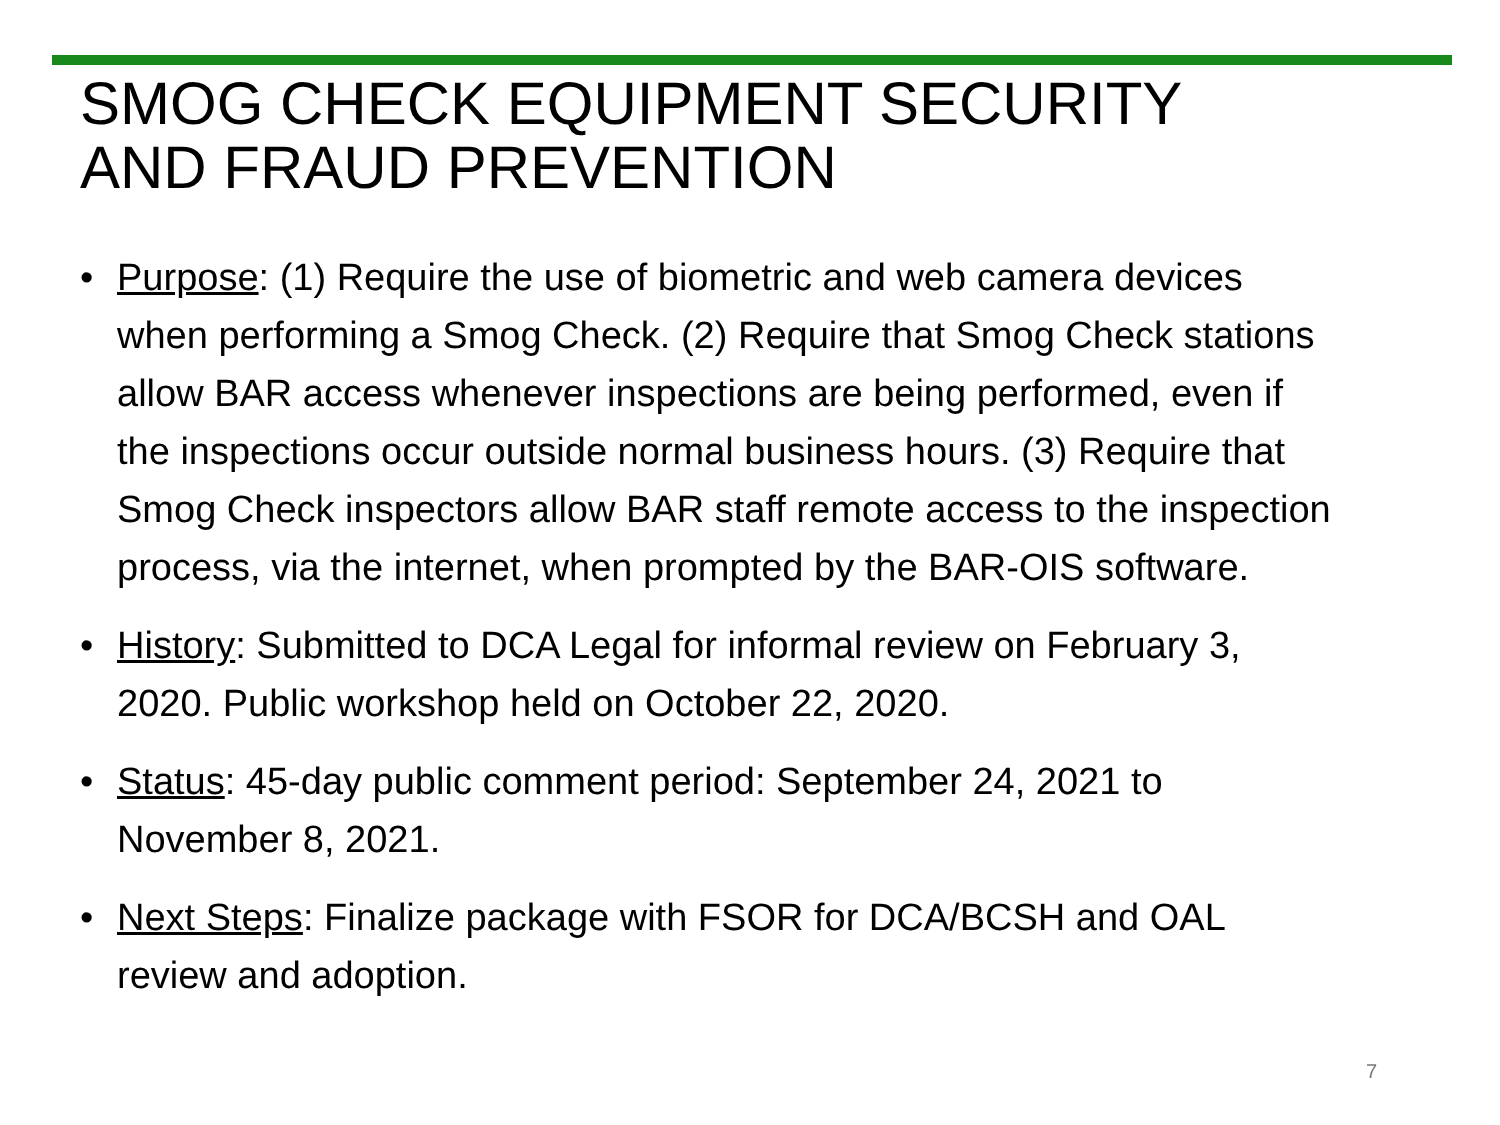SMOG CHECK EQUIPMENT SECURITY
AND FRAUD PREVENTION
• Purpose: (1) Require the use of biometric and web camera devices when performing a Smog Check. (2) Require that Smog Check stations allow BAR access whenever inspections are being performed, even if the inspections occur outside normal business hours. (3) Require that Smog Check inspectors allow BAR staff remote access to the inspection process, via the internet, when prompted by the BAR-OIS software.
• History: Submitted to DCA Legal for informal review on February 3, 2020. Public workshop held on October 22, 2020.
• Status: 45-day public comment period: September 24, 2021 to November 8, 2021.
• Next Steps: Finalize package with FSOR for DCA/BCSH and OAL review and adoption.
7